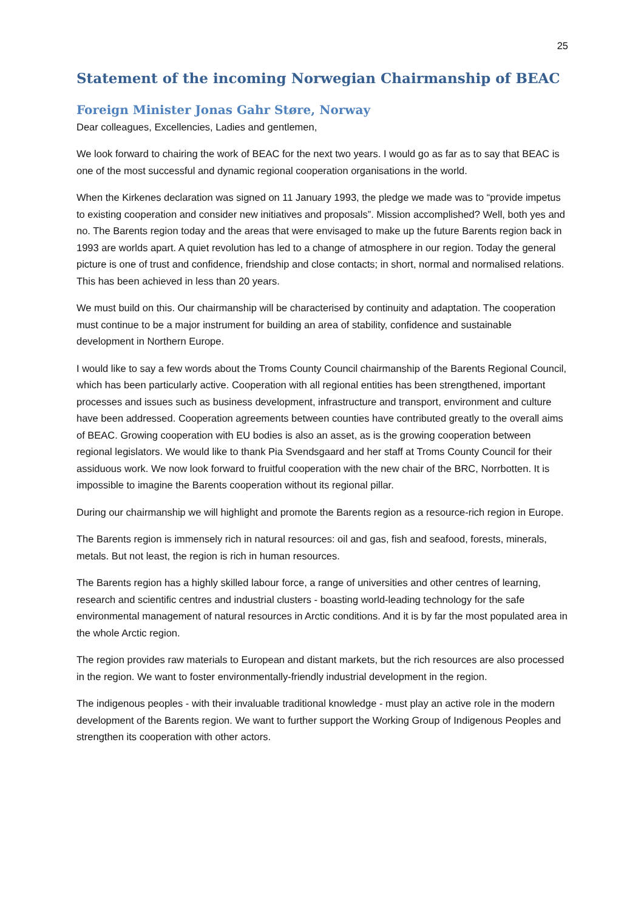25
Statement of the incoming Norwegian Chairmanship of BEAC
Foreign Minister Jonas Gahr Støre, Norway
Dear colleagues, Excellencies, Ladies and gentlemen,
We look forward to chairing the work of BEAC for the next two years. I would go as far as to say that BEAC is one of the most successful and dynamic regional cooperation organisations in the world.
When the Kirkenes declaration was signed on 11 January 1993, the pledge we made was to “provide impetus to existing cooperation and consider new initiatives and proposals”. Mission accomplished? Well, both yes and no. The Barents region today and the areas that were envisaged to make up the future Barents region back in 1993 are worlds apart. A quiet revolution has led to a change of atmosphere in our region. Today the general picture is one of trust and confidence, friendship and close contacts; in short, normal and normalised relations. This has been achieved in less than 20 years.
We must build on this. Our chairmanship will be characterised by continuity and adaptation. The cooperation must continue to be a major instrument for building an area of stability, confidence and sustainable development in Northern Europe.
I would like to say a few words about the Troms County Council chairmanship of the Barents Regional Council, which has been particularly active. Cooperation with all regional entities has been strengthened, important processes and issues such as business development, infrastructure and transport, environment and culture have been addressed. Cooperation agreements between counties have contributed greatly to the overall aims of BEAC. Growing cooperation with EU bodies is also an asset, as is the growing cooperation between regional legislators. We would like to thank Pia Svendsgaard and her staff at Troms County Council for their assiduous work. We now look forward to fruitful cooperation with the new chair of the BRC, Norrbotten. It is impossible to imagine the Barents cooperation without its regional pillar.
During our chairmanship we will highlight and promote the Barents region as a resource-rich region in Europe.
The Barents region is immensely rich in natural resources: oil and gas, fish and seafood, forests, minerals, metals. But not least, the region is rich in human resources.
The Barents region has a highly skilled labour force, a range of universities and other centres of learning, research and scientific centres and industrial clusters - boasting world-leading technology for the safe environmental management of natural resources in Arctic conditions. And it is by far the most populated area in the whole Arctic region.
The region provides raw materials to European and distant markets, but the rich resources are also processed in the region. We want to foster environmentally-friendly industrial development in the region.
The indigenous peoples - with their invaluable traditional knowledge - must play an active role in the modern development of the Barents region. We want to further support the Working Group of Indigenous Peoples and strengthen its cooperation with other actors.